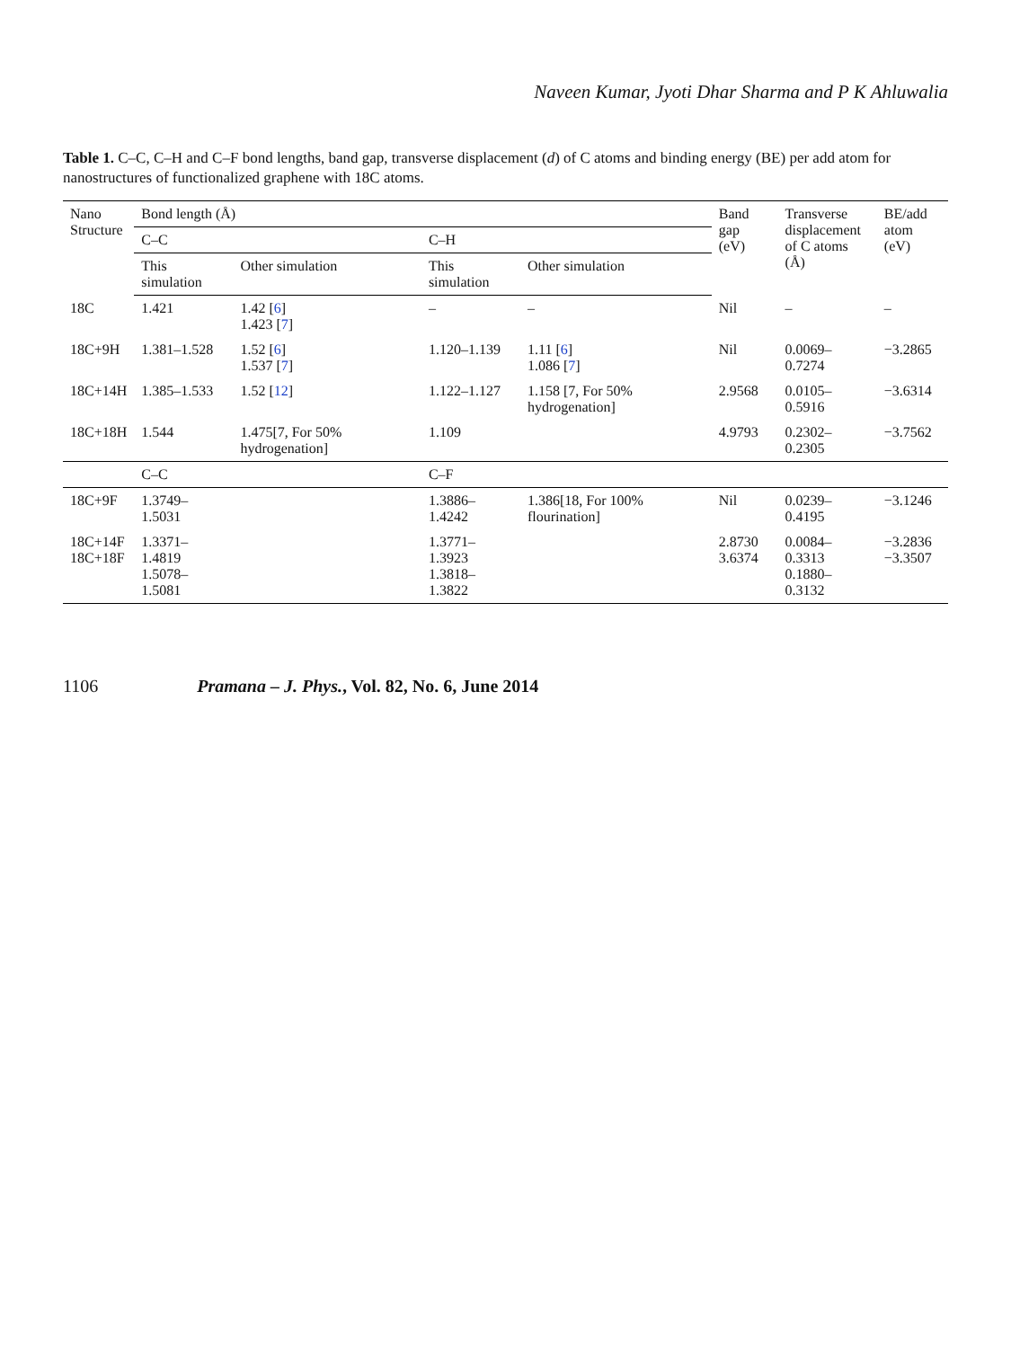Naveen Kumar, Jyoti Dhar Sharma and P K Ahluwalia
Table 1. C–C, C–H and C–F bond lengths, band gap, transverse displacement (d) of C atoms and binding energy (BE) per add atom for nanostructures of functionalized graphene with 18C atoms.
| Nano Structure | Bond length (Å) | | | | Band gap (eV) | Transverse displacement of C atoms (Å) | BE/add atom (eV) |
| --- | --- | --- | --- | --- | --- | --- | --- |
| | C–C | | C–H | | | | |
| | This simulation | Other simulation | This simulation | Other simulation | | | |
| 18C | 1.421 | 1.42 [ 6 ] 1.423 [ 7 ] | – | – | Nil | – | – |
| 18C+9H | 1.381–1.528 | 1.52 [ 6 ] 1.537 [ 7 ] | 1.120–1.139 | 1.11 [ 6 ] 1.086 [ 7 ] | Nil | 0.0069–0.7274 | −3.2865 |
| 18C+14H | 1.385–1.533 | 1.52 [ 12 ] | 1.122–1.127 | 1.158 [7, For 50% hydrogenation] | 2.9568 | 0.0105–0.5916 | −3.6314 |
| 18C+18H | 1.544 | 1.475[7, For 50% hydrogenation] | 1.109 | | 4.9793 | 0.2302–0.2305 | −3.7562 |
| | C–C | | C–F | | | | |
| 18C+9F | 1.3749–1.5031 | | 1.3886–1.4242 | 1.386[18, For 100% flourination] | Nil | 0.0239–0.4195 | −3.1246 |
| 18C+14F 18C+18F | 1.3371–1.4819 1.5078–1.5081 | | 1.3771–1.3923 1.3818–1.3822 | | 2.8730 3.6374 | 0.0084–0.3313 0.1880–0.3132 | −3.2836 −3.3507 |
1106 Pramana – J. Phys., Vol. 82, No. 6, June 2014